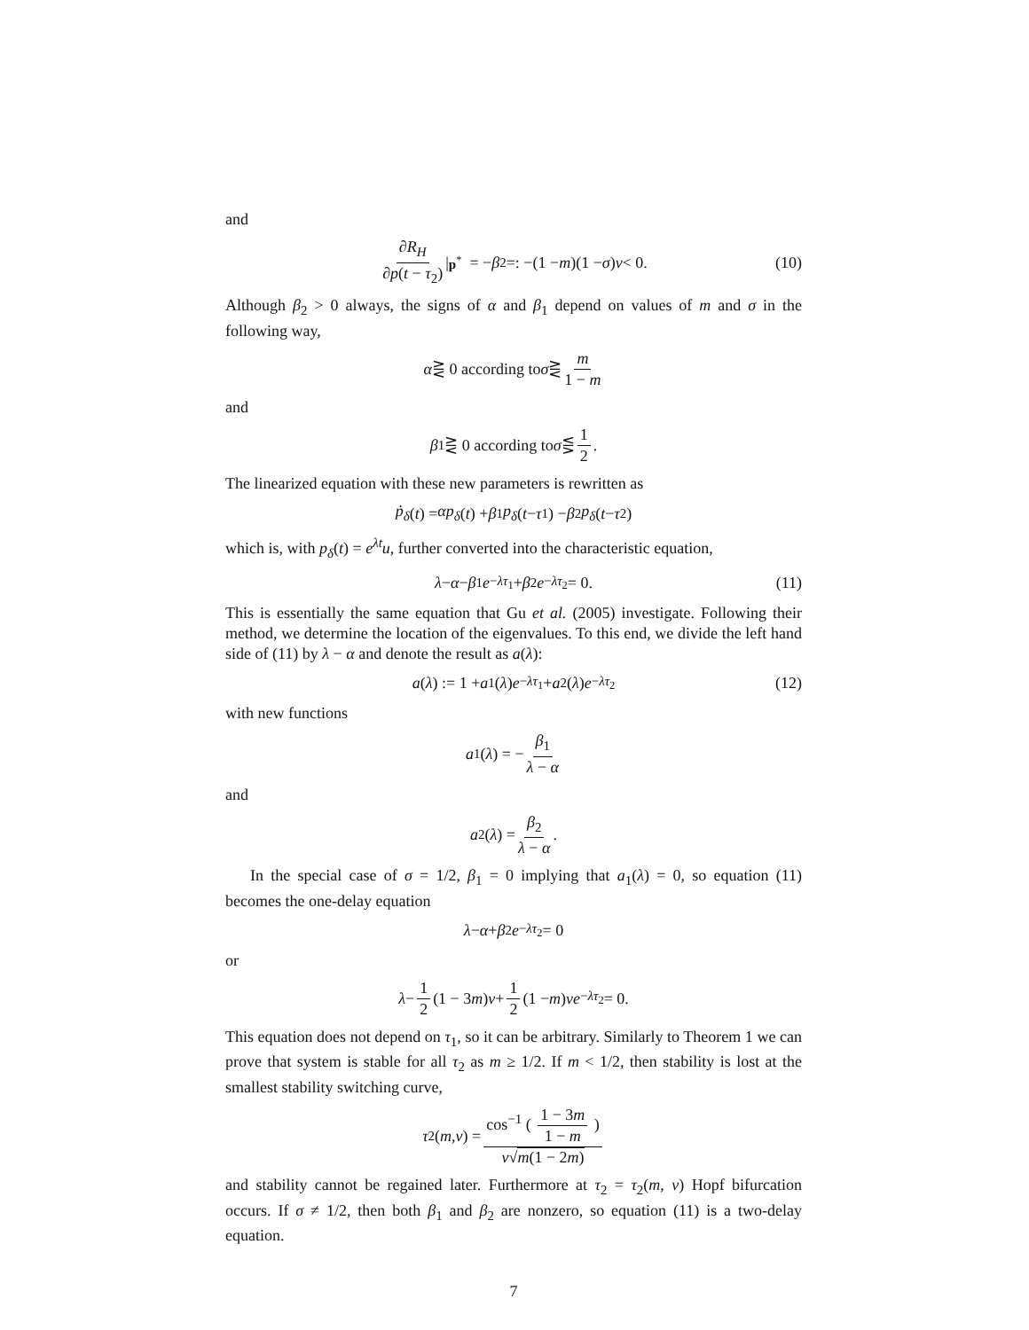and
∂R<sub>H</sub> ∂p(t − τ<sub>2</sub>) |<sub>p<sup>*</sup></sub> = − β<sub>2</sub> =: −(1 − m)(1 − σ) ν < 0. (10)
Although β<sub>2</sub> > 0 always, the signs of α and β<sub>1</sub> depend on values of m and σ in the following way,
α ⋛ 0 according to σ ⋛ m 1 − m
and
β<sub>1</sub> ⋛ 0 according to σ ⋚ 1 2.
The linearized equation with these new parameters is rewritten as
ṗ<sub>δ</sub> (t) = αp<sub>δ</sub> (t) + β<sub>1</sub> p<sub>δ</sub> (t − τ<sub>1</sub>) − β<sub>2</sub> p<sub>δ</sub> (t − τ<sub>2</sub>)
which is, with p<sub>δ</sub>(t) = e<sup>λt</sup>u, further converted into the characteristic equation,
λ − α − β<sub>1</sub> e<sup>−λτ<sub>1</sub></sup> + β<sub>2</sub> e<sup>−λτ<sub>2</sub></sup> = 0. (11)
This is essentially the same equation that Gu et al. (2005) investigate. Following their method, we determine the location of the eigenvalues. To this end, we divide the left hand side of (11) by λ − α and denote the result as a(λ):
a (λ) := 1 + a<sub>1</sub>(λ) e<sup>−λτ<sub>1</sub></sup> + a<sub>2</sub>(λ) e<sup>−λτ<sub>2</sub></sup> (12)
with new functions
a<sub>1</sub>(λ) = − β<sub>1</sub> λ − α
and
a<sub>2</sub>(λ) = β<sub>2</sub> λ − α.
In the special case of σ = 1/2, β<sub>1</sub> = 0 implying that a<sub>1</sub>(λ) = 0, so equation (11) becomes the one-delay equation
λ − α + β<sub>2</sub> e<sup>−λτ<sub>2</sub></sup> = 0
or
λ − 1 2 (1 − 3 m) ν + 1 2 (1 − m) νe<sup>−λτ<sub>2</sub></sup> = 0.
This equation does not depend on τ<sub>1</sub>, so it can be arbitrary. Similarly to Theorem 1 we can prove that system is stable for all τ<sub>2</sub> as m ≥ 1/2. If m < 1/2, then stability is lost at the smallest stability switching curve,
τ<sub>2</sub>(m, ν) = cos<sup>−1</sup> ( 1 − 3m 1 − m ) ν√m(1 − 2m)
and stability cannot be regained later. Furthermore at τ<sub>2</sub> = τ<sub>2</sub>(m, ν) Hopf bifurcation occurs. If σ ≠ 1/2, then both β<sub>1</sub> and β<sub>2</sub> are nonzero, so equation (11) is a two-delay equation.
7